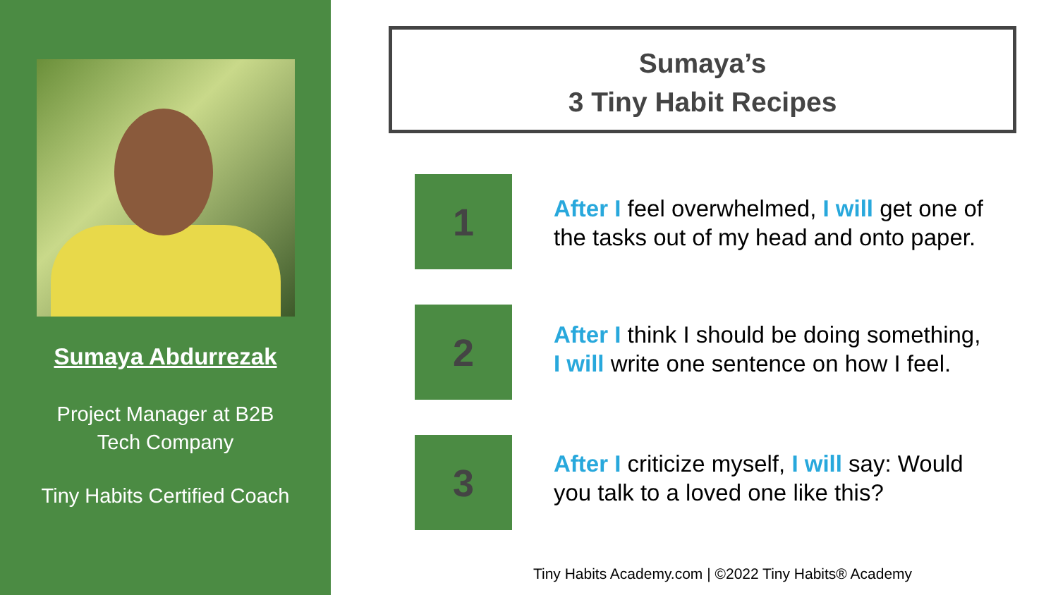Sumaya Abdurrezak
Project Manager at B2B
Tech Company
Tiny Habits Certified Coach
Sumaya’s
3 Tiny Habit Recipes
1
After I feel overwhelmed, I will get one of the tasks out of my head and onto paper.
2
After I think I should be doing something, I will write one sentence on how I feel.
3
After I criticize myself, I will say: Would you talk to a loved one like this?
Tiny Habits Academy.com | ©2022 Tiny Habits® Academy